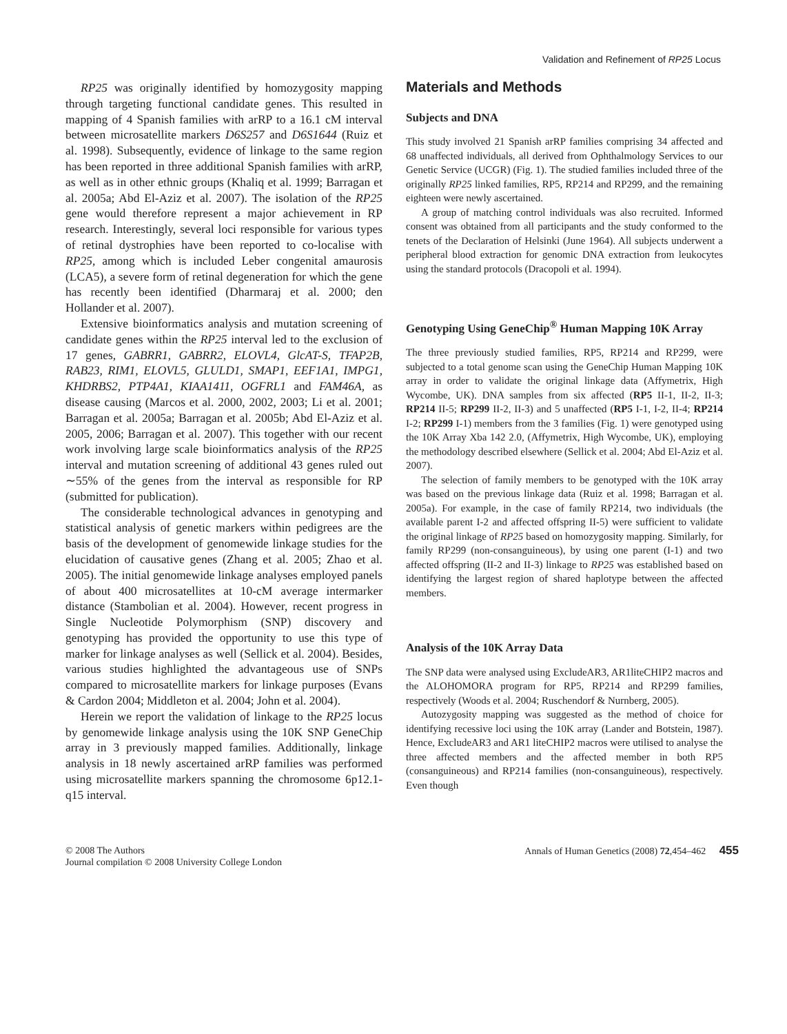Validation and Refinement of RP25 Locus
RP25 was originally identified by homozygosity mapping through targeting functional candidate genes. This resulted in mapping of 4 Spanish families with arRP to a 16.1 cM interval between microsatellite markers D6S257 and D6S1644 (Ruiz et al. 1998). Subsequently, evidence of linkage to the same region has been reported in three additional Spanish families with arRP, as well as in other ethnic groups (Khaliq et al. 1999; Barragan et al. 2005a; Abd El-Aziz et al. 2007). The isolation of the RP25 gene would therefore represent a major achievement in RP research. Interestingly, several loci responsible for various types of retinal dystrophies have been reported to co-localise with RP25, among which is included Leber congenital amaurosis (LCA5), a severe form of retinal degeneration for which the gene has recently been identified (Dharmaraj et al. 2000; den Hollander et al. 2007).
Extensive bioinformatics analysis and mutation screening of candidate genes within the RP25 interval led to the exclusion of 17 genes, GABRR1, GABRR2, ELOVL4, GlcAT-S, TFAP2B, RAB23, RIM1, ELOVL5, GLULD1, SMAP1, EEF1A1, IMPG1, KHDRBS2, PTP4A1, KIAA1411, OGFRL1 and FAM46A, as disease causing (Marcos et al. 2000, 2002, 2003; Li et al. 2001; Barragan et al. 2005a; Barragan et al. 2005b; Abd El-Aziz et al. 2005, 2006; Barragan et al. 2007). This together with our recent work involving large scale bioinformatics analysis of the RP25 interval and mutation screening of additional 43 genes ruled out ∼55% of the genes from the interval as responsible for RP (submitted for publication).
The considerable technological advances in genotyping and statistical analysis of genetic markers within pedigrees are the basis of the development of genomewide linkage studies for the elucidation of causative genes (Zhang et al. 2005; Zhao et al. 2005). The initial genomewide linkage analyses employed panels of about 400 microsatellites at 10-cM average intermarker distance (Stambolian et al. 2004). However, recent progress in Single Nucleotide Polymorphism (SNP) discovery and genotyping has provided the opportunity to use this type of marker for linkage analyses as well (Sellick et al. 2004). Besides, various studies highlighted the advantageous use of SNPs compared to microsatellite markers for linkage purposes (Evans & Cardon 2004; Middleton et al. 2004; John et al. 2004).
Herein we report the validation of linkage to the RP25 locus by genomewide linkage analysis using the 10K SNP GeneChip array in 3 previously mapped families. Additionally, linkage analysis in 18 newly ascertained arRP families was performed using microsatellite markers spanning the chromosome 6p12.1-q15 interval.
Materials and Methods
Subjects and DNA
This study involved 21 Spanish arRP families comprising 34 affected and 68 unaffected individuals, all derived from Ophthalmology Services to our Genetic Service (UCGR) (Fig. 1). The studied families included three of the originally RP25 linked families, RP5, RP214 and RP299, and the remaining eighteen were newly ascertained.
A group of matching control individuals was also recruited. Informed consent was obtained from all participants and the study conformed to the tenets of the Declaration of Helsinki (June 1964). All subjects underwent a peripheral blood extraction for genomic DNA extraction from leukocytes using the standard protocols (Dracopoli et al. 1994).
Genotyping Using GeneChip<sup>®</sup> Human Mapping 10K Array
The three previously studied families, RP5, RP214 and RP299, were subjected to a total genome scan using the GeneChip Human Mapping 10K array in order to validate the original linkage data (Affymetrix, High Wycombe, UK). DNA samples from six affected (RP5 II-1, II-2, II-3; RP214 II-5; RP299 II-2, II-3) and 5 unaffected (RP5 I-1, I-2, II-4; RP214 I-2; RP299 I-1) members from the 3 families (Fig. 1) were genotyped using the 10K Array Xba 142 2.0, (Affymetrix, High Wycombe, UK), employing the methodology described elsewhere (Sellick et al. 2004; Abd El-Aziz et al. 2007).
The selection of family members to be genotyped with the 10K array was based on the previous linkage data (Ruiz et al. 1998; Barragan et al. 2005a). For example, in the case of family RP214, two individuals (the available parent I-2 and affected offspring II-5) were sufficient to validate the original linkage of RP25 based on homozygosity mapping. Similarly, for family RP299 (non-consanguineous), by using one parent (I-1) and two affected offspring (II-2 and II-3) linkage to RP25 was established based on identifying the largest region of shared haplotype between the affected members.
Analysis of the 10K Array Data
The SNP data were analysed using ExcludeAR3, AR1liteCHIP2 macros and the ALOHOMORA program for RP5, RP214 and RP299 families, respectively (Woods et al. 2004; Ruschendorf & Nurnberg, 2005).
Autozygosity mapping was suggested as the method of choice for identifying recessive loci using the 10K array (Lander and Botstein, 1987). Hence, ExcludeAR3 and AR1 liteCHIP2 macros were utilised to analyse the three affected members and the affected member in both RP5 (consanguineous) and RP214 families (non-consanguineous), respectively. Even though
© 2008 The Authors
Journal compilation © 2008 University College London
Annals of Human Genetics (2008) 72,454–462 455